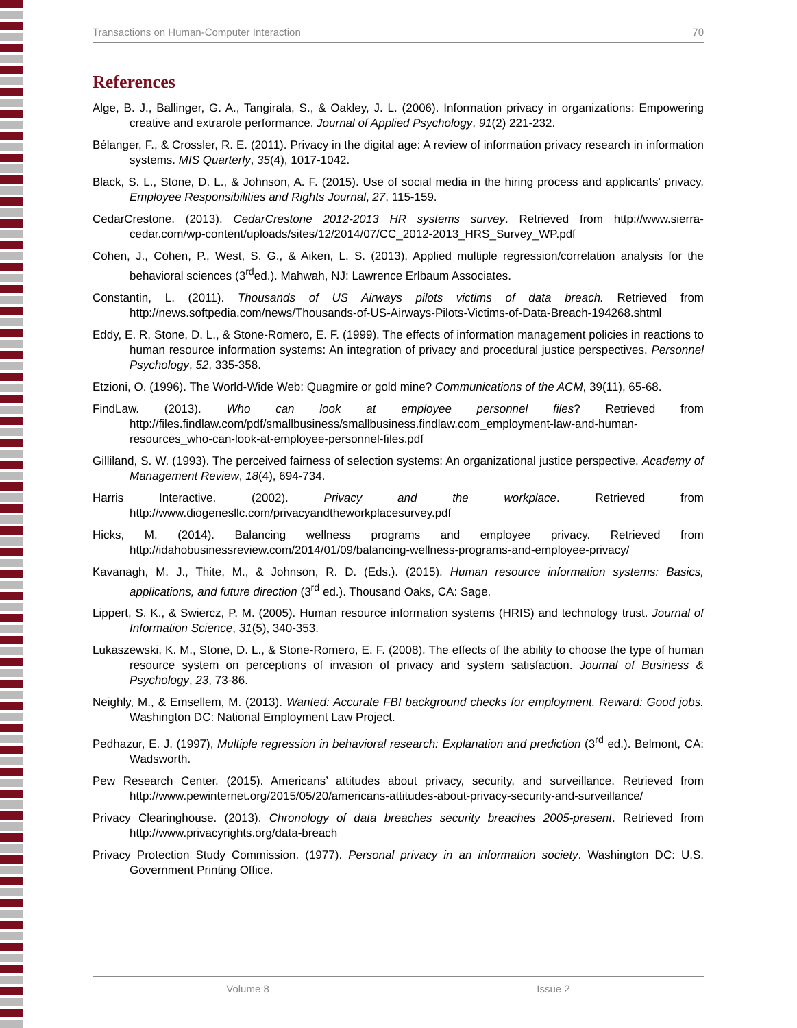Transactions on Human-Computer Interaction 70
References
Alge, B. J., Ballinger, G. A., Tangirala, S., & Oakley, J. L. (2006). Information privacy in organizations: Empowering creative and extrarole performance. Journal of Applied Psychology, 91(2) 221-232.
Bélanger, F., & Crossler, R. E. (2011). Privacy in the digital age: A review of information privacy research in information systems. MIS Quarterly, 35(4), 1017-1042.
Black, S. L., Stone, D. L., & Johnson, A. F. (2015). Use of social media in the hiring process and applicants' privacy. Employee Responsibilities and Rights Journal, 27, 115-159.
CedarCrestone. (2013). CedarCrestone 2012-2013 HR systems survey. Retrieved from http://www.sierra-cedar.com/wp-content/uploads/sites/12/2014/07/CC_2012-2013_HRS_Survey_WP.pdf
Cohen, J., Cohen, P., West, S. G., & Aiken, L. S. (2013), Applied multiple regression/correlation analysis for the behavioral sciences (3<sup>rd</sup>ed.). Mahwah, NJ: Lawrence Erlbaum Associates.
Constantin, L. (2011). Thousands of US Airways pilots victims of data breach. Retrieved from http://news.softpedia.com/news/Thousands-of-US-Airways-Pilots-Victims-of-Data-Breach-194268.shtml
Eddy, E. R, Stone, D. L., & Stone-Romero, E. F. (1999). The effects of information management policies in reactions to human resource information systems: An integration of privacy and procedural justice perspectives. Personnel Psychology, 52, 335-358.
Etzioni, O. (1996). The World-Wide Web: Quagmire or gold mine? Communications of the ACM, 39(11), 65-68.
FindLaw. (2013). Who can look at employee personnel files? Retrieved from http://files.findlaw.com/pdf/smallbusiness/smallbusiness.findlaw.com_employment-law-and-human-resources_who-can-look-at-employee-personnel-files.pdf
Gilliland, S. W. (1993). The perceived fairness of selection systems: An organizational justice perspective. Academy of Management Review, 18(4), 694-734.
Harris Interactive. (2002). Privacy and the workplace. Retrieved from http://www.diogenesllc.com/privacyandtheworkplacesurvey.pdf
Hicks, M. (2014). Balancing wellness programs and employee privacy. Retrieved from http://idahobusinessreview.com/2014/01/09/balancing-wellness-programs-and-employee-privacy/
Kavanagh, M. J., Thite, M., & Johnson, R. D. (Eds.). (2015). Human resource information systems: Basics, applications, and future direction (3<sup>rd</sup> ed.). Thousand Oaks, CA: Sage.
Lippert, S. K., & Swiercz, P. M. (2005). Human resource information systems (HRIS) and technology trust. Journal of Information Science, 31(5), 340-353.
Lukaszewski, K. M., Stone, D. L., & Stone-Romero, E. F. (2008). The effects of the ability to choose the type of human resource system on perceptions of invasion of privacy and system satisfaction. Journal of Business & Psychology, 23, 73-86.
Neighly, M., & Emsellem, M. (2013). Wanted: Accurate FBI background checks for employment. Reward: Good jobs. Washington DC: National Employment Law Project.
Pedhazur, E. J. (1997), Multiple regression in behavioral research: Explanation and prediction (3<sup>rd</sup> ed.). Belmont, CA: Wadsworth.
Pew Research Center. (2015). Americans’ attitudes about privacy, security, and surveillance. Retrieved from http://www.pewinternet.org/2015/05/20/americans-attitudes-about-privacy-security-and-surveillance/
Privacy Clearinghouse. (2013). Chronology of data breaches security breaches 2005-present. Retrieved from http://www.privacyrights.org/data-breach
Privacy Protection Study Commission. (1977). Personal privacy in an information society. Washington DC: U.S. Government Printing Office.
Volume 8 Issue 2